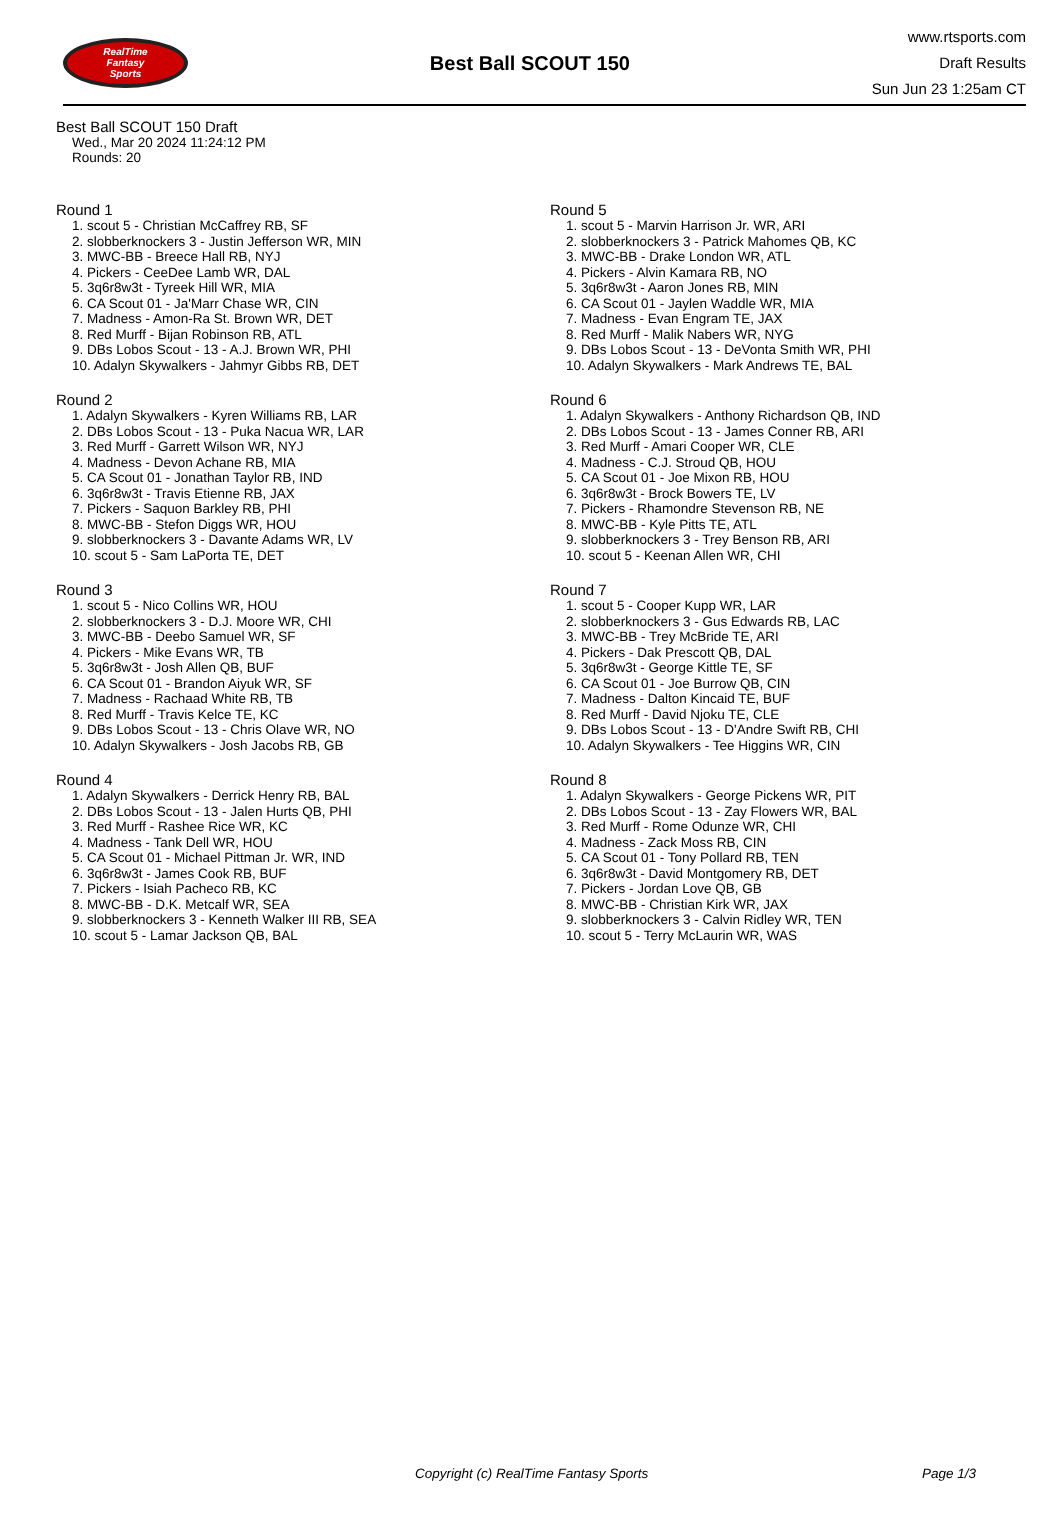RealTime
Fantasy
Sports
Best Ball SCOUT 150
www.rtsports.com
Draft Results
Sun Jun 23 1:25am CT
Best Ball SCOUT 150 Draft
Wed., Mar 20 2024 11:24:12 PM
Rounds: 20
Round 1
1. scout 5 - Christian McCaffrey RB, SF
2. slobberknockers 3 - Justin Jefferson WR, MIN
3. MWC-BB - Breece Hall RB, NYJ
4. Pickers - CeeDee Lamb WR, DAL
5. 3q6r8w3t - Tyreek Hill WR, MIA
6. CA Scout 01 - Ja'Marr Chase WR, CIN
7. Madness - Amon-Ra St. Brown WR, DET
8. Red Murff - Bijan Robinson RB, ATL
9. DBs Lobos Scout - 13 - A.J. Brown WR, PHI
10. Adalyn Skywalkers - Jahmyr Gibbs RB, DET
Round 2
1. Adalyn Skywalkers - Kyren Williams RB, LAR
2. DBs Lobos Scout - 13 - Puka Nacua WR, LAR
3. Red Murff - Garrett Wilson WR, NYJ
4. Madness - Devon Achane RB, MIA
5. CA Scout 01 - Jonathan Taylor RB, IND
6. 3q6r8w3t - Travis Etienne RB, JAX
7. Pickers - Saquon Barkley RB, PHI
8. MWC-BB - Stefon Diggs WR, HOU
9. slobberknockers 3 - Davante Adams WR, LV
10. scout 5 - Sam LaPorta TE, DET
Round 3
1. scout 5 - Nico Collins WR, HOU
2. slobberknockers 3 - D.J. Moore WR, CHI
3. MWC-BB - Deebo Samuel WR, SF
4. Pickers - Mike Evans WR, TB
5. 3q6r8w3t - Josh Allen QB, BUF
6. CA Scout 01 - Brandon Aiyuk WR, SF
7. Madness - Rachaad White RB, TB
8. Red Murff - Travis Kelce TE, KC
9. DBs Lobos Scout - 13 - Chris Olave WR, NO
10. Adalyn Skywalkers - Josh Jacobs RB, GB
Round 4
1. Adalyn Skywalkers - Derrick Henry RB, BAL
2. DBs Lobos Scout - 13 - Jalen Hurts QB, PHI
3. Red Murff - Rashee Rice WR, KC
4. Madness - Tank Dell WR, HOU
5. CA Scout 01 - Michael Pittman Jr. WR, IND
6. 3q6r8w3t - James Cook RB, BUF
7. Pickers - Isiah Pacheco RB, KC
8. MWC-BB - D.K. Metcalf WR, SEA
9. slobberknockers 3 - Kenneth Walker III RB, SEA
10. scout 5 - Lamar Jackson QB, BAL
Round 5
1. scout 5 - Marvin Harrison Jr. WR, ARI
2. slobberknockers 3 - Patrick Mahomes QB, KC
3. MWC-BB - Drake London WR, ATL
4. Pickers - Alvin Kamara RB, NO
5. 3q6r8w3t - Aaron Jones RB, MIN
6. CA Scout 01 - Jaylen Waddle WR, MIA
7. Madness - Evan Engram TE, JAX
8. Red Murff - Malik Nabers WR, NYG
9. DBs Lobos Scout - 13 - DeVonta Smith WR, PHI
10. Adalyn Skywalkers - Mark Andrews TE, BAL
Round 6
1. Adalyn Skywalkers - Anthony Richardson QB, IND
2. DBs Lobos Scout - 13 - James Conner RB, ARI
3. Red Murff - Amari Cooper WR, CLE
4. Madness - C.J. Stroud QB, HOU
5. CA Scout 01 - Joe Mixon RB, HOU
6. 3q6r8w3t - Brock Bowers TE, LV
7. Pickers - Rhamondre Stevenson RB, NE
8. MWC-BB - Kyle Pitts TE, ATL
9. slobberknockers 3 - Trey Benson RB, ARI
10. scout 5 - Keenan Allen WR, CHI
Round 7
1. scout 5 - Cooper Kupp WR, LAR
2. slobberknockers 3 - Gus Edwards RB, LAC
3. MWC-BB - Trey McBride TE, ARI
4. Pickers - Dak Prescott QB, DAL
5. 3q6r8w3t - George Kittle TE, SF
6. CA Scout 01 - Joe Burrow QB, CIN
7. Madness - Dalton Kincaid TE, BUF
8. Red Murff - David Njoku TE, CLE
9. DBs Lobos Scout - 13 - D'Andre Swift RB, CHI
10. Adalyn Skywalkers - Tee Higgins WR, CIN
Round 8
1. Adalyn Skywalkers - George Pickens WR, PIT
2. DBs Lobos Scout - 13 - Zay Flowers WR, BAL
3. Red Murff - Rome Odunze WR, CHI
4. Madness - Zack Moss RB, CIN
5. CA Scout 01 - Tony Pollard RB, TEN
6. 3q6r8w3t - David Montgomery RB, DET
7. Pickers - Jordan Love QB, GB
8. MWC-BB - Christian Kirk WR, JAX
9. slobberknockers 3 - Calvin Ridley WR, TEN
10. scout 5 - Terry McLaurin WR, WAS
Copyright (c) RealTime Fantasy Sports Page 1/3